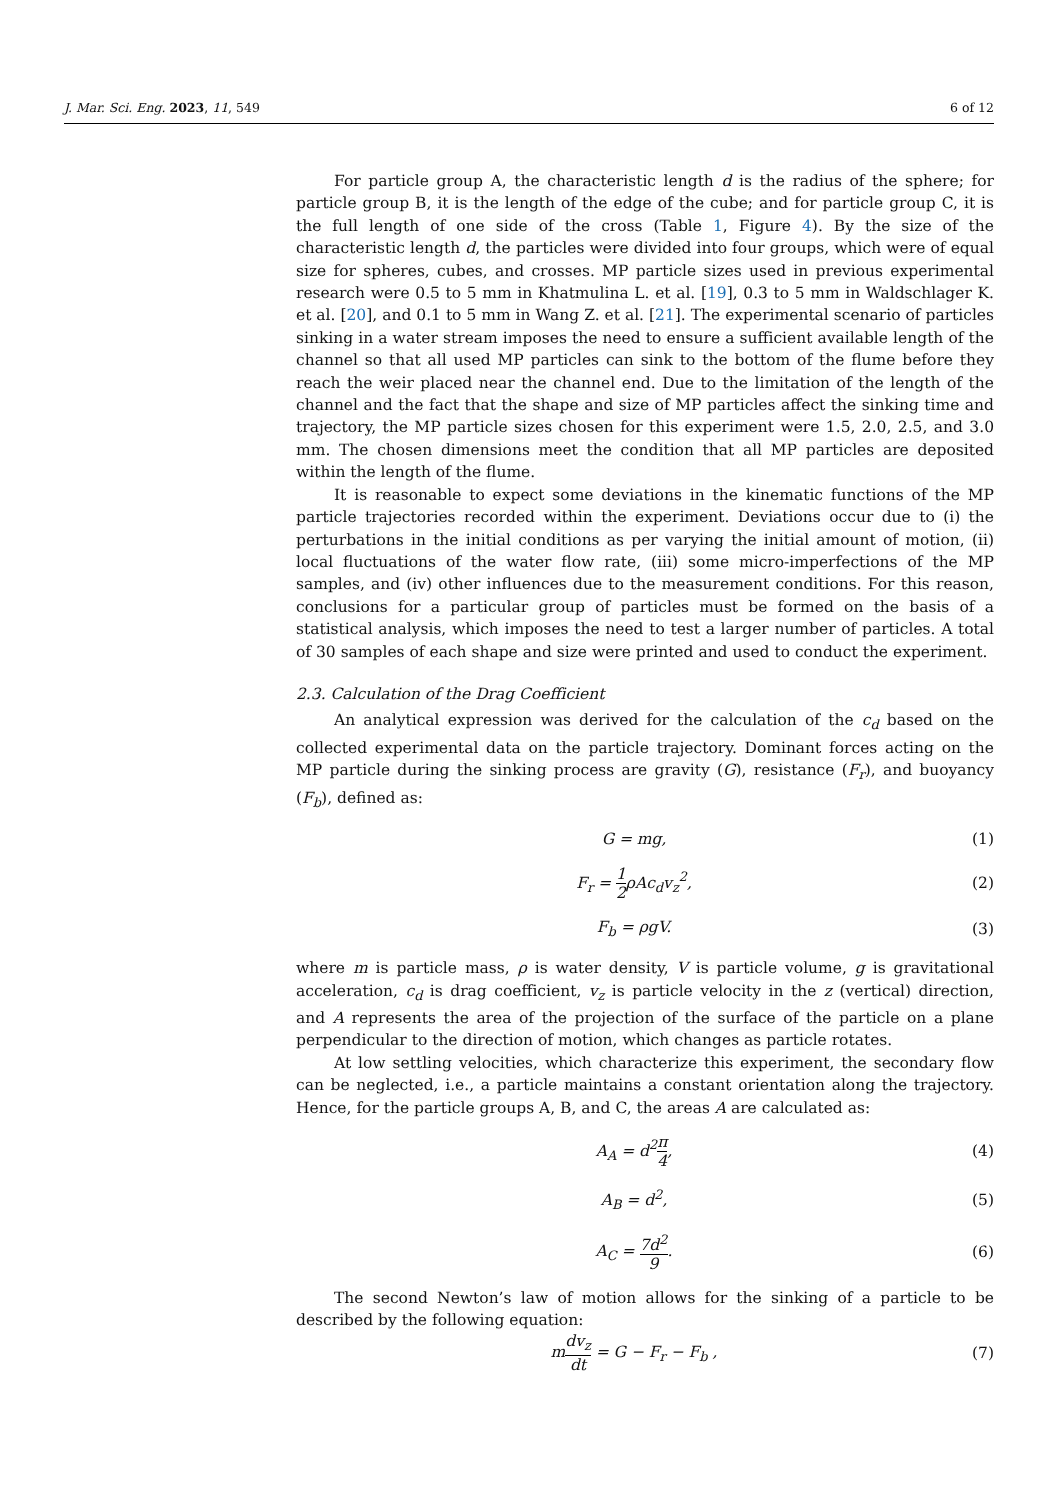J. Mar. Sci. Eng. 2023, 11, 549 6 of 12
For particle group A, the characteristic length d is the radius of the sphere; for particle group B, it is the length of the edge of the cube; and for particle group C, it is the full length of one side of the cross (Table 1, Figure 4). By the size of the characteristic length d, the particles were divided into four groups, which were of equal size for spheres, cubes, and crosses. MP particle sizes used in previous experimental research were 0.5 to 5 mm in Khatmulina L. et al. [19], 0.3 to 5 mm in Waldschlager K. et al. [20], and 0.1 to 5 mm in Wang Z. et al. [21]. The experimental scenario of particles sinking in a water stream imposes the need to ensure a sufficient available length of the channel so that all used MP particles can sink to the bottom of the flume before they reach the weir placed near the channel end. Due to the limitation of the length of the channel and the fact that the shape and size of MP particles affect the sinking time and trajectory, the MP particle sizes chosen for this experiment were 1.5, 2.0, 2.5, and 3.0 mm. The chosen dimensions meet the condition that all MP particles are deposited within the length of the flume.
It is reasonable to expect some deviations in the kinematic functions of the MP particle trajectories recorded within the experiment. Deviations occur due to (i) the perturbations in the initial conditions as per varying the initial amount of motion, (ii) local fluctuations of the water flow rate, (iii) some micro-imperfections of the MP samples, and (iv) other influences due to the measurement conditions. For this reason, conclusions for a particular group of particles must be formed on the basis of a statistical analysis, which imposes the need to test a larger number of particles. A total of 30 samples of each shape and size were printed and used to conduct the experiment.
2.3. Calculation of the Drag Coefficient
An analytical expression was derived for the calculation of the c<sub>d</sub> based on the collected experimental data on the particle trajectory. Dominant forces acting on the MP particle during the sinking process are gravity (G), resistance (F<sub>r</sub>), and buoyancy (F<sub>b</sub>), defined as:
G = mg, (1)
F<sub>r</sub> = 1 2ρAc<sub>d</sub>v<sub>z</sub><sup>2</sup>, (2)
F<sub>b</sub> = ρgV. (3)
where m is particle mass, ρ is water density, V is particle volume, g is gravitational acceleration, c<sub>d</sub> is drag coefficient, v<sub>z</sub> is particle velocity in the z (vertical) direction, and A represents the area of the projection of the surface of the particle on a plane perpendicular to the direction of motion, which changes as particle rotates.
At low settling velocities, which characterize this experiment, the secondary flow can be neglected, i.e., a particle maintains a constant orientation along the trajectory. Hence, for the particle groups A, B, and C, the areas A are calculated as:
A<sub>A</sub> = d<sup>2</sup>π 4, (4)
A<sub>B</sub> = d<sup>2</sup>, (5)
A<sub>C</sub> = 7d<sup>2</sup> 9. (6)
The second Newton’s law of motion allows for the sinking of a particle to be described by the following equation:
mdv<sub>z</sub> dt = G − F<sub>r</sub> − F<sub>b</sub> , (7)